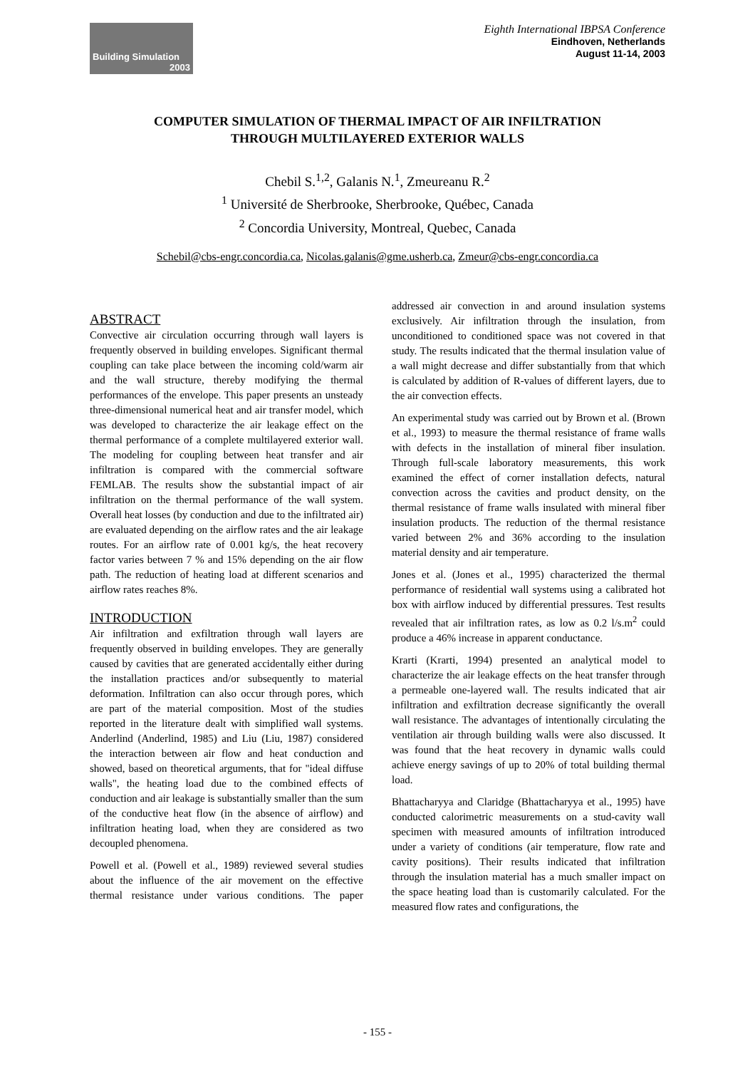Building Simulation
2003
Eighth International IBPSA Conference
Eindhoven, Netherlands
August 11-14, 2003
COMPUTER SIMULATION OF THERMAL IMPACT OF AIR INFILTRATION
THROUGH MULTILAYERED EXTERIOR WALLS
Chebil S.<sup>1,2</sup>, Galanis N.<sup>1</sup>, Zmeureanu R.<sup>2</sup>
<sup>1</sup> Université de Sherbrooke, Sherbrooke, Québec, Canada
<sup>2</sup> Concordia University, Montreal, Quebec, Canada
Schebil@cbs-engr.concordia.ca, Nicolas.galanis@gme.usherb.ca, Zmeur@cbs-engr.concordia.ca
ABSTRACT
Convective air circulation occurring through wall layers is frequently observed in building envelopes. Significant thermal coupling can take place between the incoming cold/warm air and the wall structure, thereby modifying the thermal performances of the envelope. This paper presents an unsteady three-dimensional numerical heat and air transfer model, which was developed to characterize the air leakage effect on the thermal performance of a complete multilayered exterior wall. The modeling for coupling between heat transfer and air infiltration is compared with the commercial software FEMLAB. The results show the substantial impact of air infiltration on the thermal performance of the wall system. Overall heat losses (by conduction and due to the infiltrated air) are evaluated depending on the airflow rates and the air leakage routes. For an airflow rate of 0.001 kg/s, the heat recovery factor varies between 7 % and 15% depending on the air flow path. The reduction of heating load at different scenarios and airflow rates reaches 8%.
INTRODUCTION
Air infiltration and exfiltration through wall layers are frequently observed in building envelopes. They are generally caused by cavities that are generated accidentally either during the installation practices and/or subsequently to material deformation. Infiltration can also occur through pores, which are part of the material composition. Most of the studies reported in the literature dealt with simplified wall systems. Anderlind (Anderlind, 1985) and Liu (Liu, 1987) considered the interaction between air flow and heat conduction and showed, based on theoretical arguments, that for "ideal diffuse walls", the heating load due to the combined effects of conduction and air leakage is substantially smaller than the sum of the conductive heat flow (in the absence of airflow) and infiltration heating load, when they are considered as two decoupled phenomena.
Powell et al. (Powell et al., 1989) reviewed several studies about the influence of the air movement on the effective thermal resistance under various conditions. The paper addressed air convection in and around insulation systems exclusively. Air infiltration through the insulation, from unconditioned to conditioned space was not covered in that study. The results indicated that the thermal insulation value of a wall might decrease and differ substantially from that which is calculated by addition of R-values of different layers, due to the air convection effects.
An experimental study was carried out by Brown et al. (Brown et al., 1993) to measure the thermal resistance of frame walls with defects in the installation of mineral fiber insulation. Through full-scale laboratory measurements, this work examined the effect of corner installation defects, natural convection across the cavities and product density, on the thermal resistance of frame walls insulated with mineral fiber insulation products. The reduction of the thermal resistance varied between 2% and 36% according to the insulation material density and air temperature.
Jones et al. (Jones et al., 1995) characterized the thermal performance of residential wall systems using a calibrated hot box with airflow induced by differential pressures. Test results revealed that air infiltration rates, as low as 0.2 l/s.m<sup>2</sup> could produce a 46% increase in apparent conductance.
Krarti (Krarti, 1994) presented an analytical model to characterize the air leakage effects on the heat transfer through a permeable one-layered wall. The results indicated that air infiltration and exfiltration decrease significantly the overall wall resistance. The advantages of intentionally circulating the ventilation air through building walls were also discussed. It was found that the heat recovery in dynamic walls could achieve energy savings of up to 20% of total building thermal load.
Bhattacharyya and Claridge (Bhattacharyya et al., 1995) have conducted calorimetric measurements on a stud-cavity wall specimen with measured amounts of infiltration introduced under a variety of conditions (air temperature, flow rate and cavity positions). Their results indicated that infiltration through the insulation material has a much smaller impact on the space heating load than is customarily calculated. For the measured flow rates and configurations, the
- 155 -